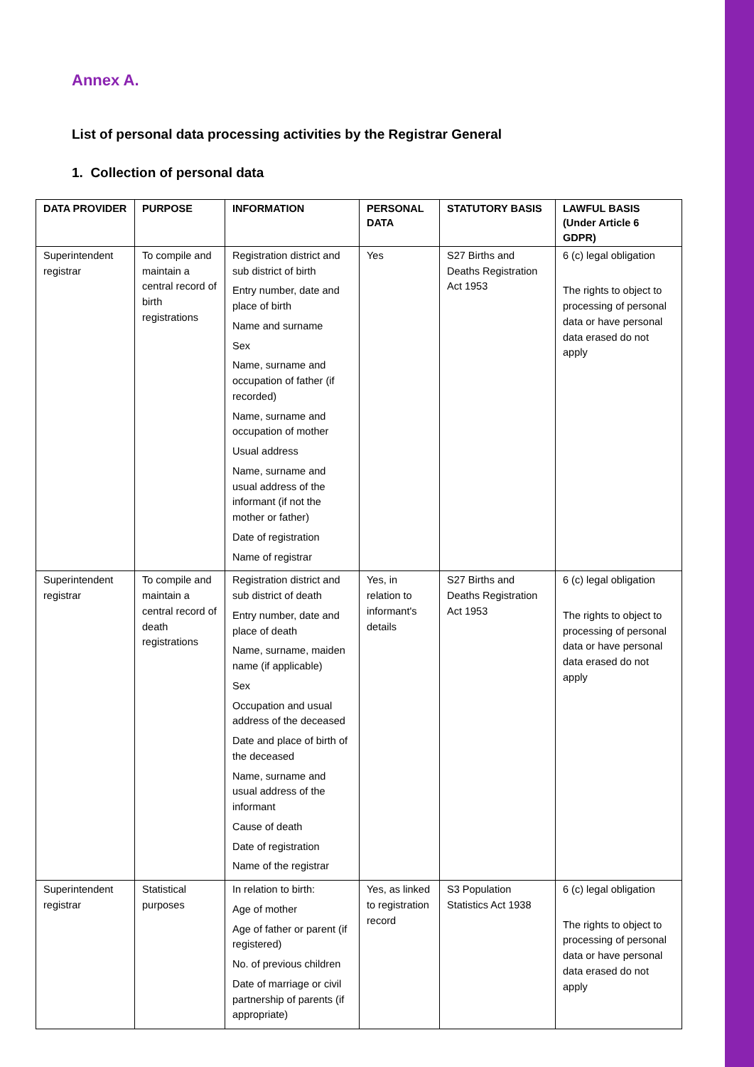Annex A.
List of personal data processing activities by the Registrar General
1. Collection of personal data
| DATA PROVIDER | PURPOSE | INFORMATION | PERSONAL DATA | STATUTORY BASIS | LAWFUL BASIS (Under Article 6 GDPR) |
| --- | --- | --- | --- | --- | --- |
| Superintendent registrar | To compile and maintain a central record of birth registrations | Registration district and sub district of birth Entry number, date and place of birth Name and surname Sex Name, surname and occupation of father (if recorded) Name, surname and occupation of mother Usual address Name, surname and usual address of the informant (if not the mother or father) Date of registration Name of registrar | Yes | S27 Births and Deaths Registration Act 1953 | 6 (c) legal obligation The rights to object to processing of personal data or have personal data erased do not apply |
| Superintendent registrar | To compile and maintain a central record of death registrations | Registration district and sub district of death Entry number, date and place of death Name, surname, maiden name (if applicable) Sex Occupation and usual address of the deceased Date and place of birth of the deceased Name, surname and usual address of the informant Cause of death Date of registration Name of the registrar | Yes, in relation to informant's details | S27 Births and Deaths Registration Act 1953 | 6 (c) legal obligation The rights to object to processing of personal data or have personal data erased do not apply |
| Superintendent registrar | Statistical purposes | In relation to birth: Age of mother Age of father or parent (if registered) No. of previous children Date of marriage or civil partnership of parents (if appropriate) | Yes, as linked to registration record | S3 Population Statistics Act 1938 | 6 (c) legal obligation The rights to object to processing of personal data or have personal data erased do not apply |